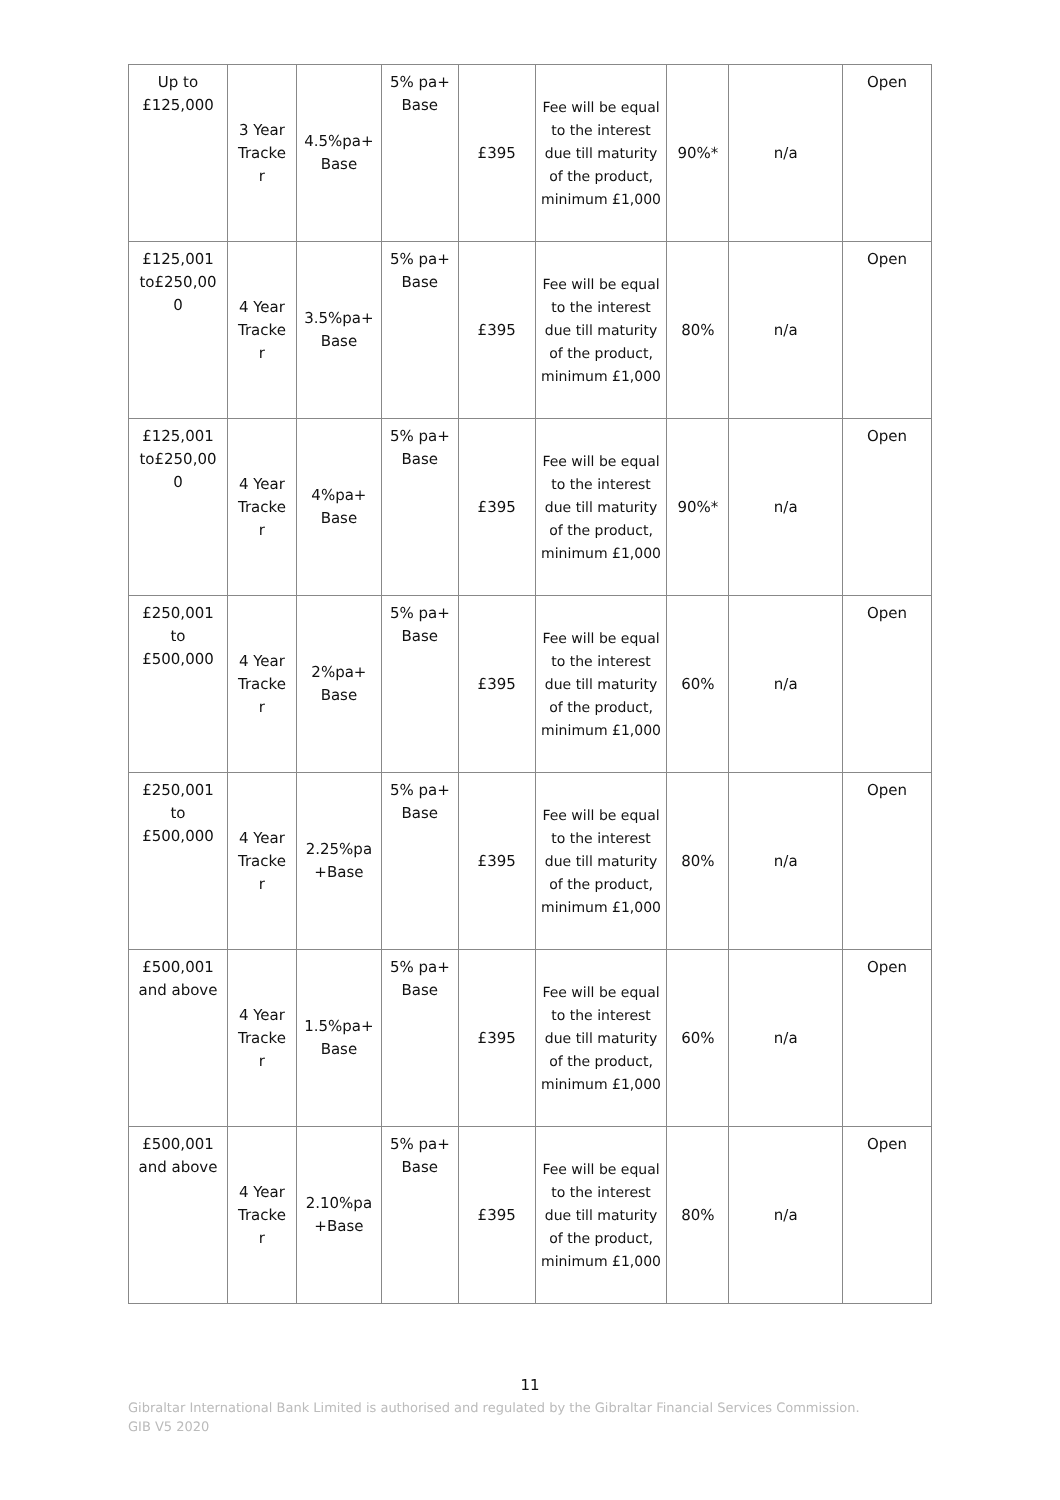| Up to £125,000 | 3 Year Tracke r | 4.5%pa+ Base | 5% pa+ Base | £395 | Fee will be equal to the interest due till maturity of the product, minimum £1,000 | 90%* | n/a | Open |
| £125,001 to£250,00 0 | 4 Year Tracke r | 3.5%pa+ Base | 5% pa+ Base | £395 | Fee will be equal to the interest due till maturity of the product, minimum £1,000 | 80% | n/a | Open |
| £125,001 to£250,00 0 | 4 Year Tracke r | 4%pa+ Base | 5% pa+ Base | £395 | Fee will be equal to the interest due till maturity of the product, minimum £1,000 | 90%* | n/a | Open |
| £250,001 to £500,000 | 4 Year Tracke r | 2%pa+ Base | 5% pa+ Base | £395 | Fee will be equal to the interest due till maturity of the product, minimum £1,000 | 60% | n/a | Open |
| £250,001 to £500,000 | 4 Year Tracke r | 2.25%pa +Base | 5% pa+ Base | £395 | Fee will be equal to the interest due till maturity of the product, minimum £1,000 | 80% | n/a | Open |
| £500,001 and above | 4 Year Tracke r | 1.5%pa+ Base | 5% pa+ Base | £395 | Fee will be equal to the interest due till maturity of the product, minimum £1,000 | 60% | n/a | Open |
| £500,001 and above | 4 Year Tracke r | 2.10%pa +Base | 5% pa+ Base | £395 | Fee will be equal to the interest due till maturity of the product, minimum £1,000 | 80% | n/a | Open |
11
Gibraltar International Bank Limited is authorised and regulated by the Gibraltar Financial Services Commission.
GIB V5 2020